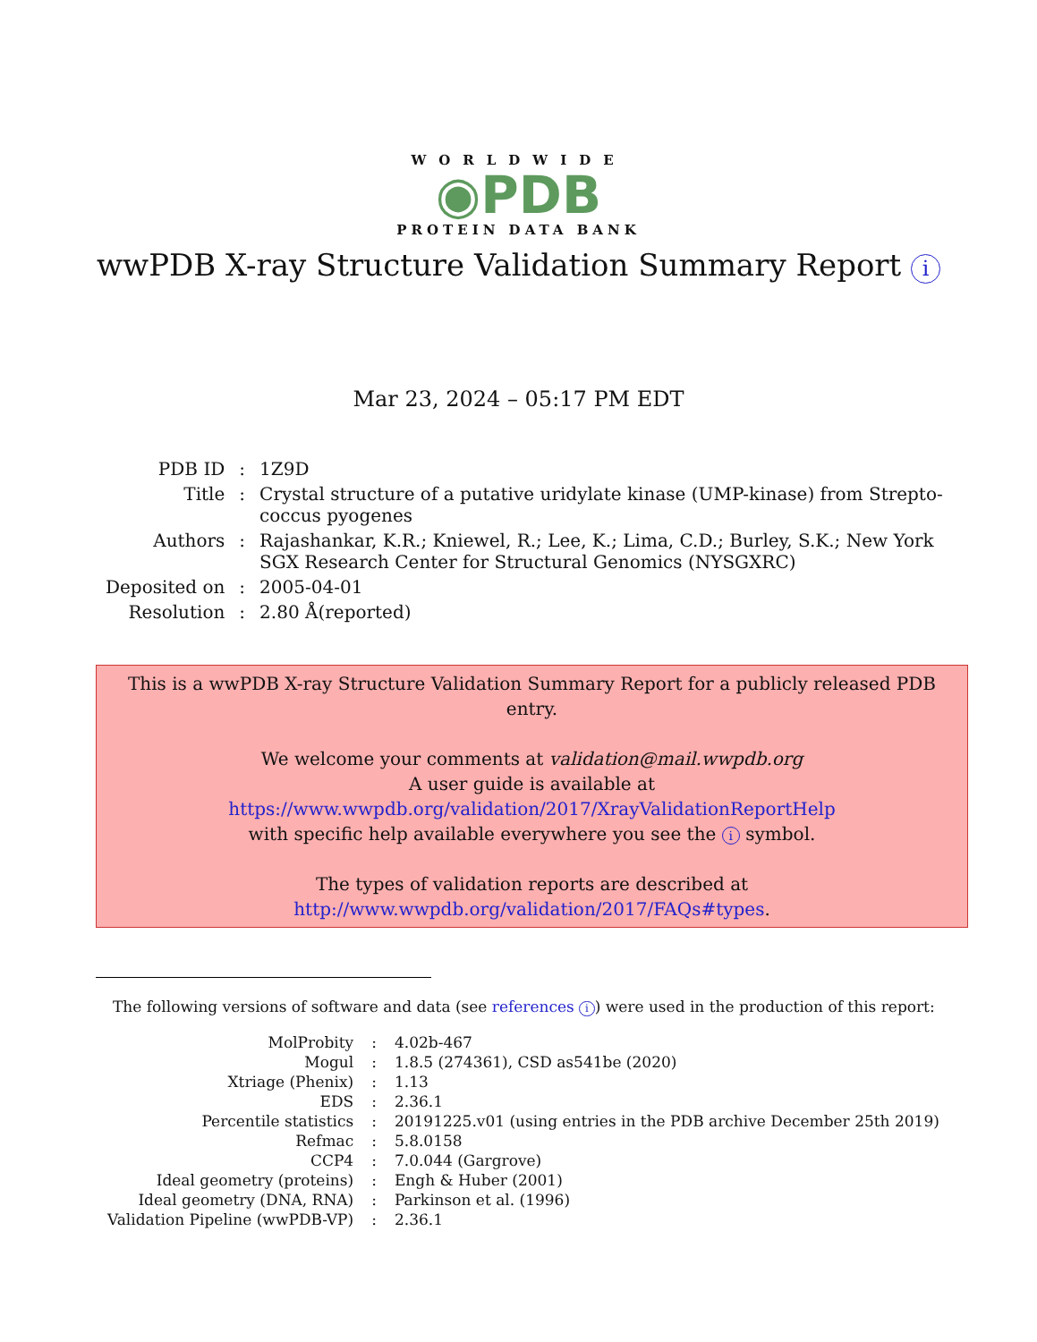WORLDWIDE
◉PDB
PROTEIN DATA BANK
wwPDB X-ray Structure Validation Summary Report i
Mar 23, 2024 – 05:17 PM EDT
| PDB ID | : | 1Z9D |
| Title | : | Crystal structure of a putative uridylate kinase (UMP-kinase) from Strepto- coccus pyogenes |
| Authors | : | Rajashankar, K.R.; Kniewel, R.; Lee, K.; Lima, C.D.; Burley, S.K.; New York SGX Research Center for Structural Genomics (NYSGXRC) |
| Deposited on | : | 2005-04-01 |
| Resolution | : | 2.80 Å(reported) |
This is a wwPDB X-ray Structure Validation Summary Report for a publicly released PDB entry.
We welcome your comments at validation@mail.wwpdb.org
A user guide is available at
https://www.wwpdb.org/validation/2017/XrayValidationReportHelp
with specific help available everywhere you see the i symbol.
The types of validation reports are described at
http://www.wwpdb.org/validation/2017/FAQs#types.
The following versions of software and data (see references i) were used in the production of this report:
| MolProbity | : | 4.02b-467 |
| Mogul | : | 1.8.5 (274361), CSD as541be (2020) |
| Xtriage (Phenix) | : | 1.13 |
| EDS | : | 2.36.1 |
| Percentile statistics | : | 20191225.v01 (using entries in the PDB archive December 25th 2019) |
| Refmac | : | 5.8.0158 |
| CCP4 | : | 7.0.044 (Gargrove) |
| Ideal geometry (proteins) | : | Engh & Huber (2001) |
| Ideal geometry (DNA, RNA) | : | Parkinson et al. (1996) |
| Validation Pipeline (wwPDB-VP) | : | 2.36.1 |